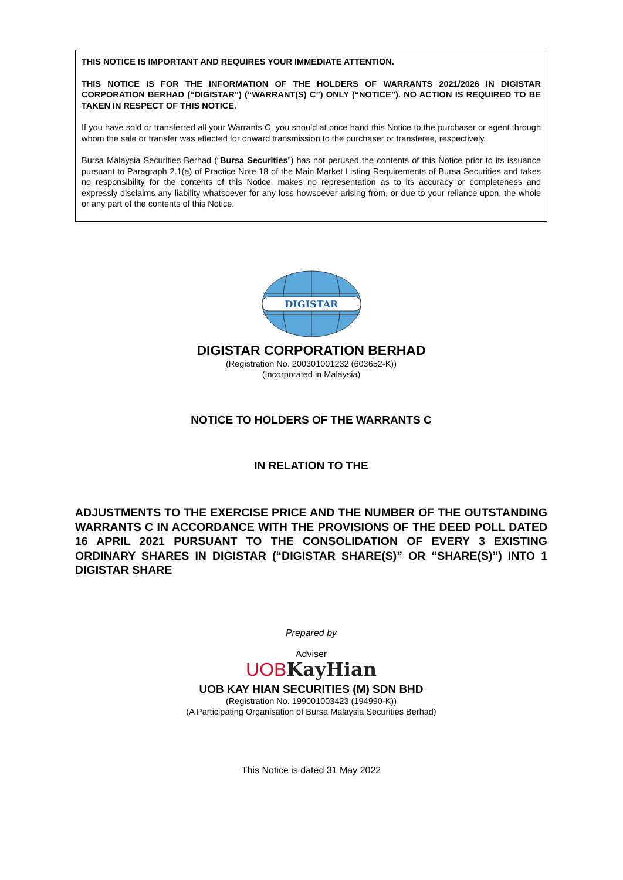THIS NOTICE IS IMPORTANT AND REQUIRES YOUR IMMEDIATE ATTENTION.
THIS NOTICE IS FOR THE INFORMATION OF THE HOLDERS OF WARRANTS 2021/2026 IN DIGISTAR CORPORATION BERHAD (“DIGISTAR”) (“WARRANT(S) C”) ONLY (“NOTICE”). NO ACTION IS REQUIRED TO BE TAKEN IN RESPECT OF THIS NOTICE.
If you have sold or transferred all your Warrants C, you should at once hand this Notice to the purchaser or agent through whom the sale or transfer was effected for onward transmission to the purchaser or transferee, respectively.
Bursa Malaysia Securities Berhad (“Bursa Securities”) has not perused the contents of this Notice prior to its issuance pursuant to Paragraph 2.1(a) of Practice Note 18 of the Main Market Listing Requirements of Bursa Securities and takes no responsibility for the contents of this Notice, makes no representation as to its accuracy or completeness and expressly disclaims any liability whatsoever for any loss howsoever arising from, or due to your reliance upon, the whole or any part of the contents of this Notice.
DIGISTAR
DIGISTAR CORPORATION BERHAD
(Registration No. 200301001232 (603652-K))
(Incorporated in Malaysia)
NOTICE TO HOLDERS OF THE WARRANTS C
IN RELATION TO THE
ADJUSTMENTS TO THE EXERCISE PRICE AND THE NUMBER OF THE OUTSTANDING WARRANTS C IN ACCORDANCE WITH THE PROVISIONS OF THE DEED POLL DATED 16 APRIL 2021 PURSUANT TO THE CONSOLIDATION OF EVERY 3 EXISTING ORDINARY SHARES IN DIGISTAR (“DIGISTAR SHARE(S)” OR “SHARE(S)”) INTO 1 DIGISTAR SHARE
Prepared by
Adviser
UOB KayHian
UOB KAY HIAN SECURITIES (M) SDN BHD
(Registration No. 199001003423 (194990-K))
(A Participating Organisation of Bursa Malaysia Securities Berhad)
This Notice is dated 31 May 2022